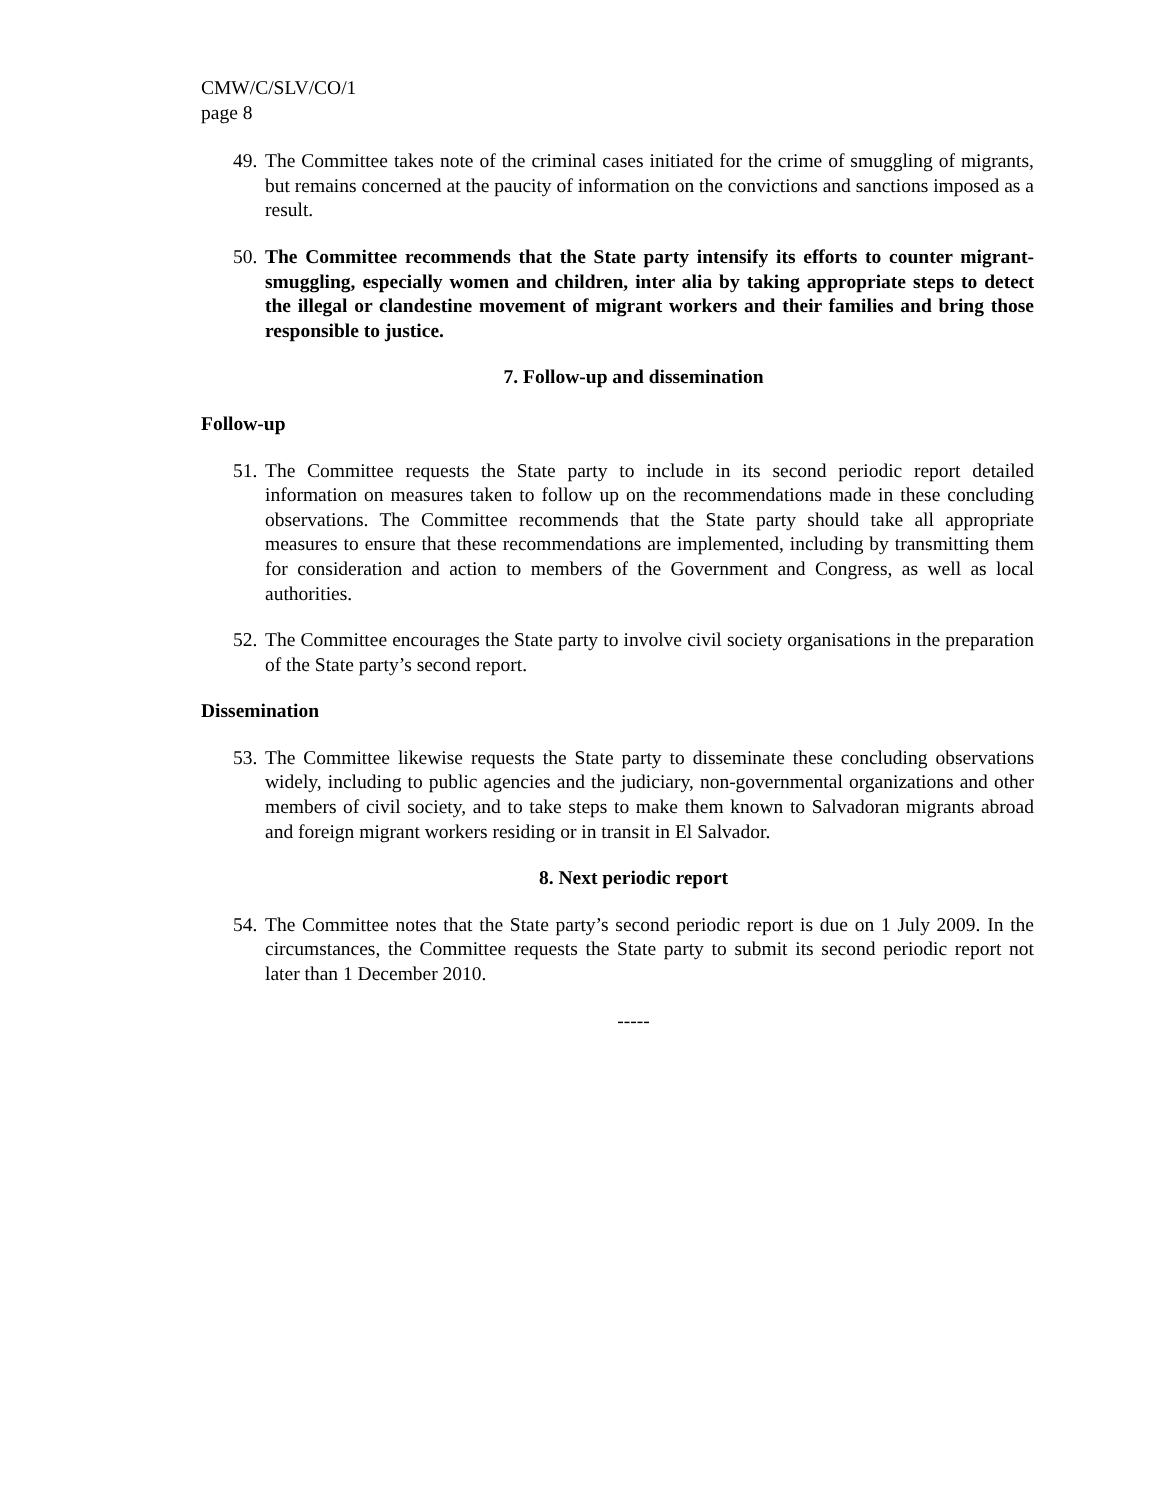CMW/C/SLV/CO/1
page 8
49. The Committee takes note of the criminal cases initiated for the crime of smuggling of migrants, but remains concerned at the paucity of information on the convictions and sanctions imposed as a result.
50. The Committee recommends that the State party intensify its efforts to counter migrant-smuggling, especially women and children, inter alia by taking appropriate steps to detect the illegal or clandestine movement of migrant workers and their families and bring those responsible to justice.
7. Follow-up and dissemination
Follow-up
51. The Committee requests the State party to include in its second periodic report detailed information on measures taken to follow up on the recommendations made in these concluding observations. The Committee recommends that the State party should take all appropriate measures to ensure that these recommendations are implemented, including by transmitting them for consideration and action to members of the Government and Congress, as well as local authorities.
52. The Committee encourages the State party to involve civil society organisations in the preparation of the State party’s second report.
Dissemination
53. The Committee likewise requests the State party to disseminate these concluding observations widely, including to public agencies and the judiciary, non-governmental organizations and other members of civil society, and to take steps to make them known to Salvadoran migrants abroad and foreign migrant workers residing or in transit in El Salvador.
8. Next periodic report
54. The Committee notes that the State party’s second periodic report is due on 1 July 2009. In the circumstances, the Committee requests the State party to submit its second periodic report not later than 1 December 2010.
-----